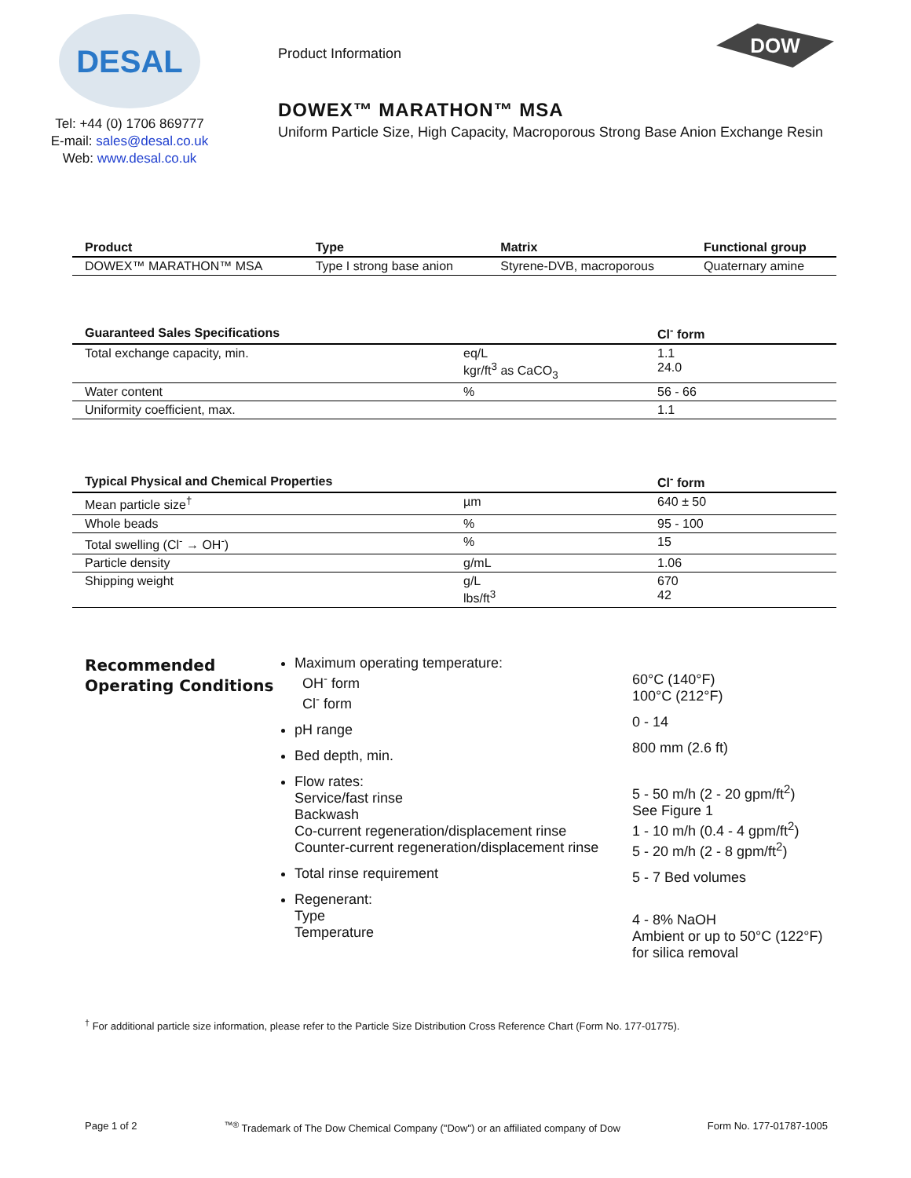DESAL
Tel: +44 (0) 1706 869777
E-mail: sales@desal.co.uk
Web: www.desal.co.uk
Product Information
DOW
DOWEX™ MARATHON™ MSA
Uniform Particle Size, High Capacity, Macroporous Strong Base Anion Exchange Resin
| Product | Type | Matrix | Functional group |
| --- | --- | --- | --- |
| DOWEX™ MARATHON™ MSA | Type I strong base anion | Styrene-DVB, macroporous | Quaternary amine |
| Guaranteed Sales Specifications | | Cl<sup>-</sup> form |
| --- | --- | --- |
| Total exchange capacity, min. | eq/L kgr/ft<sup>3</sup> as CaCO<sub>3</sub> | 1.1 24.0 |
| Water content | % | 56 - 66 |
| Uniformity coefficient, max. | | 1.1 |
| Typical Physical and Chemical Properties | | Cl<sup>-</sup> form |
| --- | --- | --- |
| Mean particle size<sup>†</sup> | µm | 640 ± 50 |
| Whole beads | % | 95 - 100 |
| Total swelling (Cl<sup>-</sup> → OH<sup>-</sup>) | % | 15 |
| Particle density | g/mL | 1.06 |
| Shipping weight | g/L lbs/ft<sup>3</sup> | 670 42 |
Recommended Operating Conditions
Maximum operating temperature:
OH<sup>-</sup> form
Cl<sup>-</sup> form
pH range
Bed depth, min.
Flow rates:
Service/fast rinse
Backwash
Co-current regeneration/displacement rinse
Counter-current regeneration/displacement rinse
Total rinse requirement
Regenerant:
Type
Temperature
60°C (140°F)
100°C (212°F)
0 - 14
800 mm (2.6 ft)
5 - 50 m/h (2 - 20 gpm/ft<sup>2</sup>)
See Figure 1
1 - 10 m/h (0.4 - 4 gpm/ft<sup>2</sup>)
5 - 20 m/h (2 - 8 gpm/ft<sup>2</sup>)
5 - 7 Bed volumes
4 - 8% NaOH
Ambient or up to 50°C (122°F) for silica removal
<sup>†</sup> For additional particle size information, please refer to the Particle Size Distribution Cross Reference Chart (Form No. 177-01775).
Page 1 of 2<sup>™®</sup> Trademark of The Dow Chemical Company ("Dow") or an affiliated company of Dow Form No. 177-01787-1005